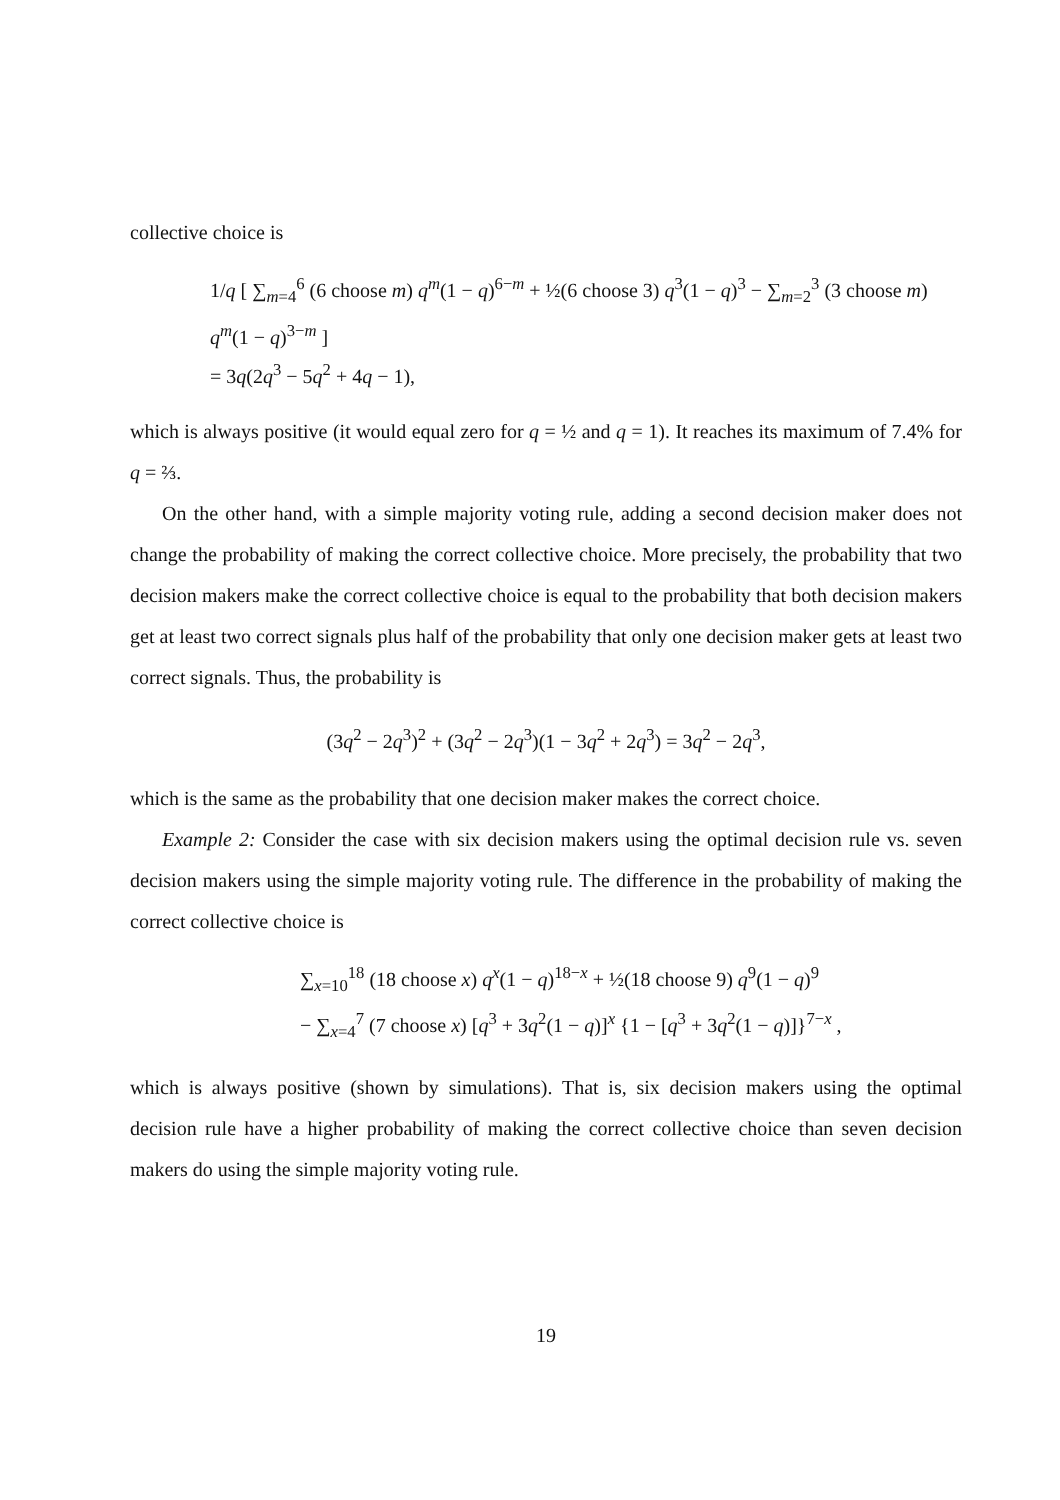collective choice is
1/q [ ∑<sub>m=4</sub><sup>6</sup> (6 choose m) q<sup>m</sup>(1 − q)<sup>6−m</sup> + ½(6 choose 3) q<sup>3</sup>(1 − q)<sup>3</sup> − ∑<sub>m=2</sub><sup>3</sup> (3 choose m) q<sup>m</sup>(1 − q)<sup>3−m</sup> ]
= 3q(2q<sup>3</sup> − 5q<sup>2</sup> + 4q − 1),
which is always positive (it would equal zero for q = ½ and q = 1). It reaches its maximum of 7.4% for q = ⅔.
On the other hand, with a simple majority voting rule, adding a second decision maker does not change the probability of making the correct collective choice. More precisely, the probability that two decision makers make the correct collective choice is equal to the probability that both decision makers get at least two correct signals plus half of the probability that only one decision maker gets at least two correct signals. Thus, the probability is
(3q<sup>2</sup> − 2q<sup>3</sup>)<sup>2</sup> + (3q<sup>2</sup> − 2q<sup>3</sup>)(1 − 3q<sup>2</sup> + 2q<sup>3</sup>) = 3q<sup>2</sup> − 2q<sup>3</sup>,
which is the same as the probability that one decision maker makes the correct choice.
Example 2: Consider the case with six decision makers using the optimal decision rule vs. seven decision makers using the simple majority voting rule. The difference in the probability of making the correct collective choice is
∑<sub>x=10</sub><sup>18</sup> (18 choose x) q<sup>x</sup>(1 − q)<sup>18−x</sup> + ½(18 choose 9) q<sup>9</sup>(1 − q)<sup>9</sup>
− ∑<sub>x=4</sub><sup>7</sup> (7 choose x) [q<sup>3</sup> + 3q<sup>2</sup>(1 − q)]<sup>x</sup> {1 − [q<sup>3</sup> + 3q<sup>2</sup>(1 − q)]}<sup>7−x</sup> ,
which is always positive (shown by simulations). That is, six decision makers using the optimal decision rule have a higher probability of making the correct collective choice than seven decision makers do using the simple majority voting rule.
19